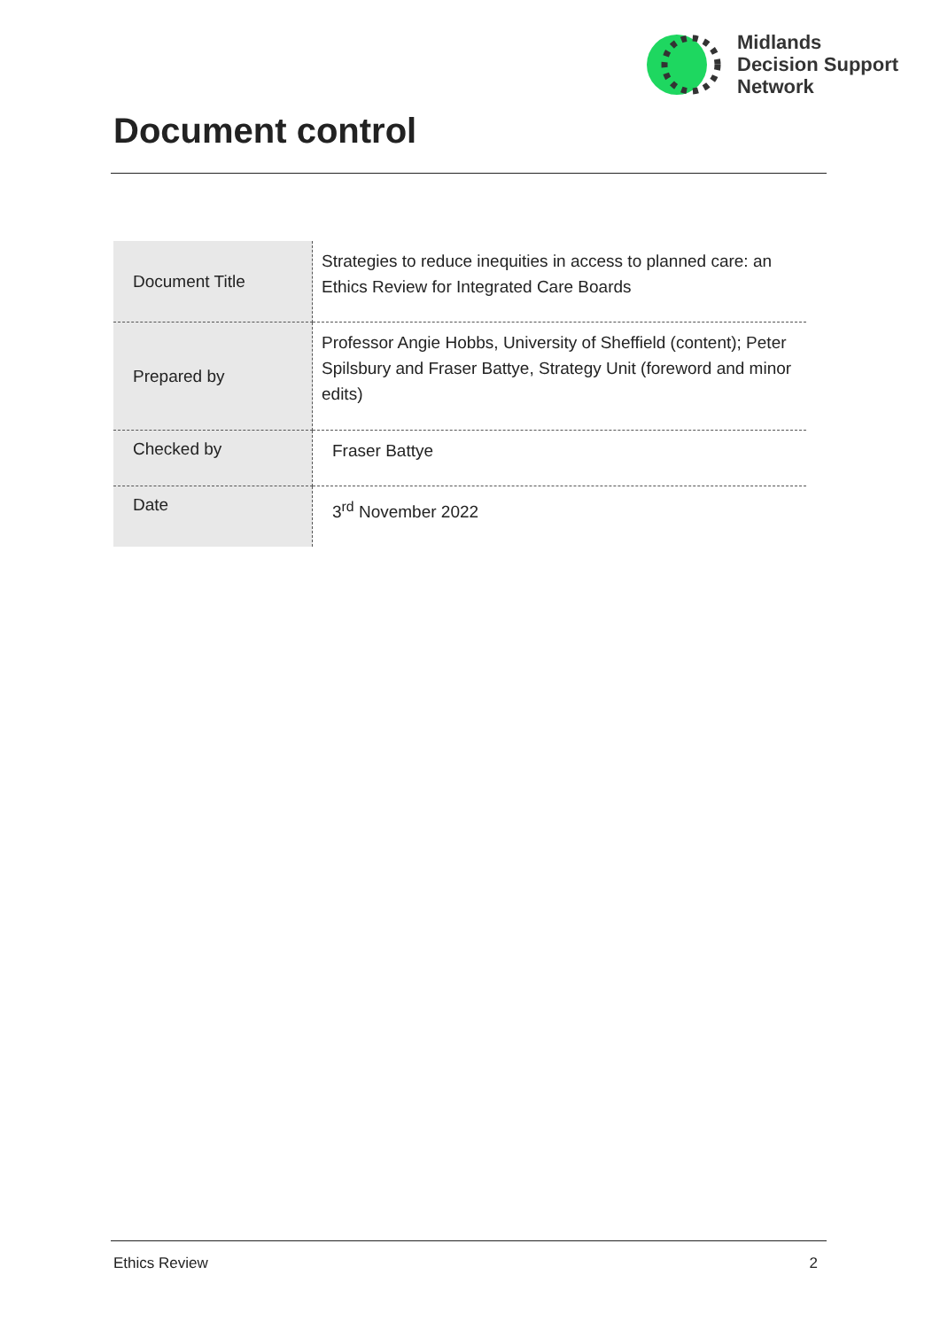Midlands
Decision Support
Network
Document control
| Document Title | Strategies to reduce inequities in access to planned care: an Ethics Review for Integrated Care Boards |
| Prepared by | Professor Angie Hobbs, University of Sheffield (content); Peter Spilsbury and Fraser Battye, Strategy Unit (foreword and minor edits) |
| Checked by | Fraser Battye |
| Date | 3<sup>rd</sup> November 2022 |
Ethics Review 2